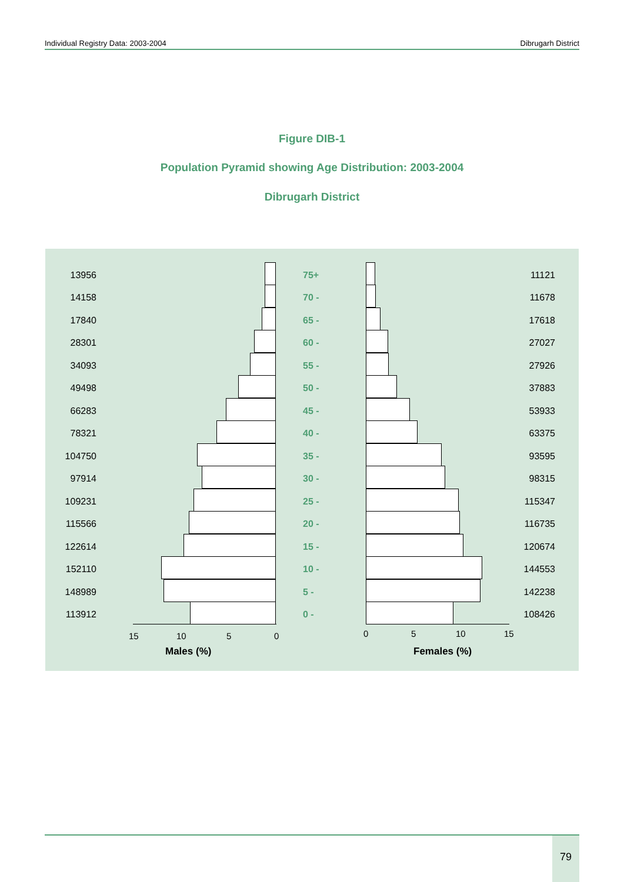Individual Registry Data: 2003-2004 Dibrugarh District
Figure DIB-1
Population Pyramid showing Age Distribution: 2003-2004
Dibrugarh District
13956 75+ 11121
14158 70 - 11678
17840 65 - 17618
28301 60 - 27027
34093 55 - 27926
49498 50 - 37883
66283 45 - 53933
78321 40 - 63375
104750 35 - 93595
97914 30 - 98315
109231 25 - 115347
115566 20 - 116735
122614 15 - 120674
152110 10 - 144553
148989 5 - 142238
113912 0 - 108426
15 10 5 0 0 5 10 15
Males (%) Females (%)
79